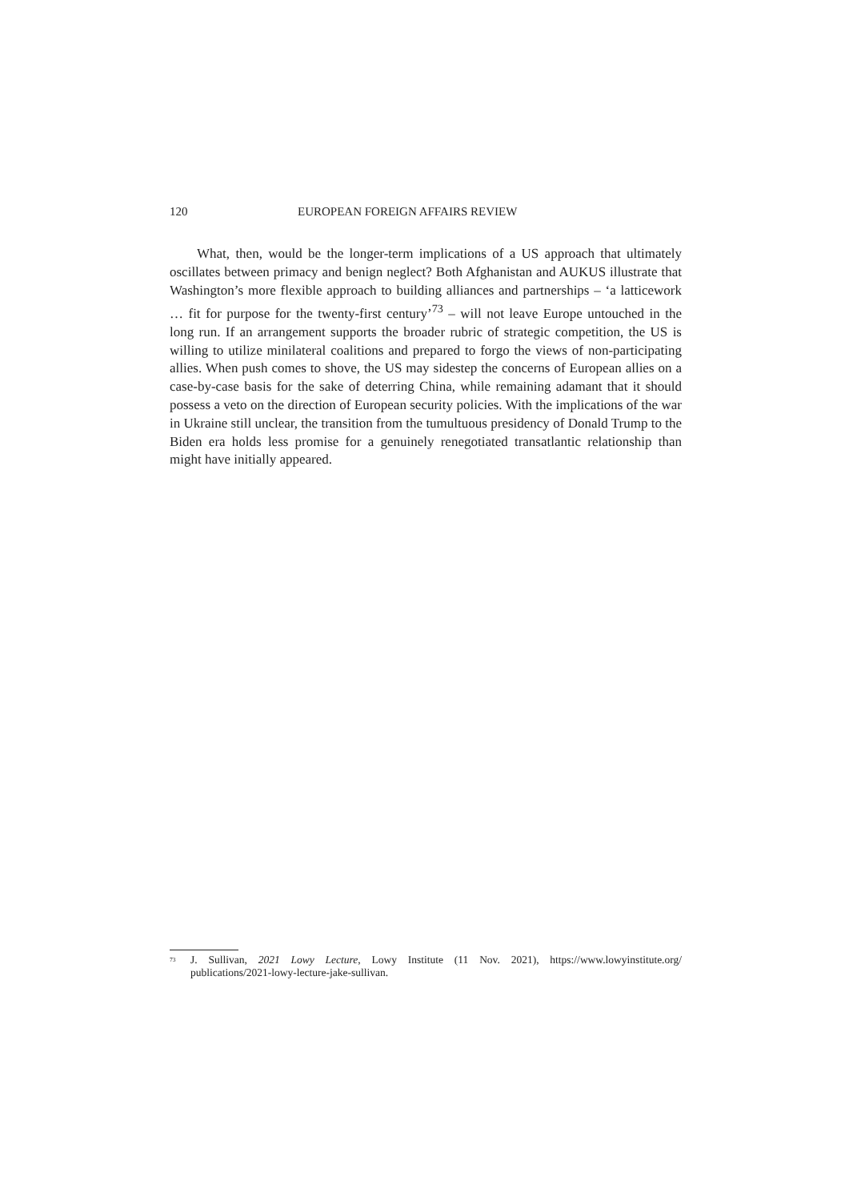120 EUROPEAN FOREIGN AFFAIRS REVIEW
What, then, would be the longer-term implications of a US approach that ultimately oscillates between primacy and benign neglect? Both Afghanistan and AUKUS illustrate that Washington’s more flexible approach to building alliances and partnerships – ‘a latticework … fit for purpose for the twenty-first century’<sup>73</sup> – will not leave Europe untouched in the long run. If an arrangement supports the broader rubric of strategic competition, the US is willing to utilize minilateral coalitions and prepared to forgo the views of non-participating allies. When push comes to shove, the US may sidestep the concerns of European allies on a case-by-case basis for the sake of deterring China, while remaining adamant that it should possess a veto on the direction of European security policies. With the implications of the war in Ukraine still unclear, the transition from the tumultuous presidency of Donald Trump to the Biden era holds less promise for a genuinely renegotiated transatlantic relationship than might have initially appeared.
<sup>73</sup> J. Sullivan, 2021 Lowy Lecture, Lowy Institute (11 Nov. 2021), https://www.lowyinstitute.org/ publications/2021-lowy-lecture-jake-sullivan.